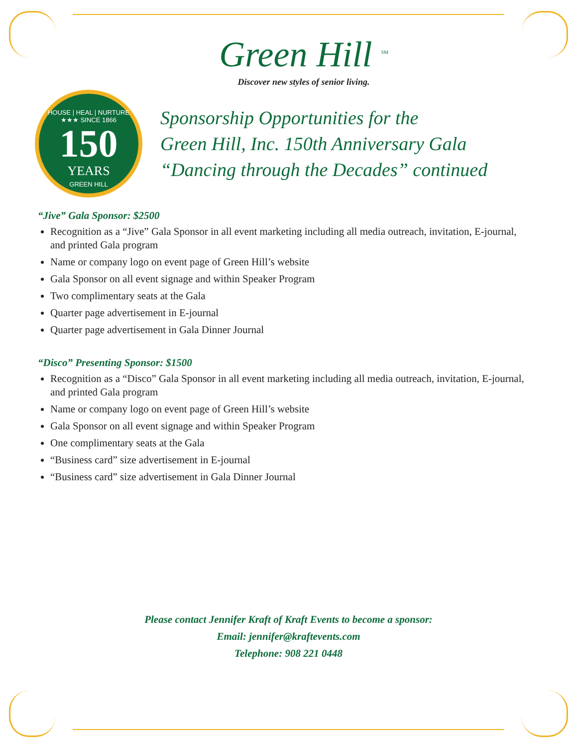Green Hill <sup>SM</sup>
Discover new styles of senior living.
HOUSE | HEAL | NURTURE
★★★ SINCE 1866
150
YEARS
GREEN HILL
Sponsorship Opportunities for the
Green Hill, Inc. 150th Anniversary Gala
“Dancing through the Decades” continued
“Jive” Gala Sponsor: $2500
Recognition as a “Jive” Gala Sponsor in all event marketing including all media outreach, invitation, E-journal, and printed Gala program
Name or company logo on event page of Green Hill’s website
Gala Sponsor on all event signage and within Speaker Program
Two complimentary seats at the Gala
Quarter page advertisement in E-journal
Quarter page advertisement in Gala Dinner Journal
“Disco” Presenting Sponsor: $1500
Recognition as a “Disco” Gala Sponsor in all event marketing including all media outreach, invitation, E-journal, and printed Gala program
Name or company logo on event page of Green Hill’s website
Gala Sponsor on all event signage and within Speaker Program
One complimentary seats at the Gala
“Business card” size advertisement in E-journal
“Business card” size advertisement in Gala Dinner Journal
Please contact Jennifer Kraft of Kraft Events to become a sponsor:
Email: jennifer@kraftevents.com
Telephone: 908 221 0448